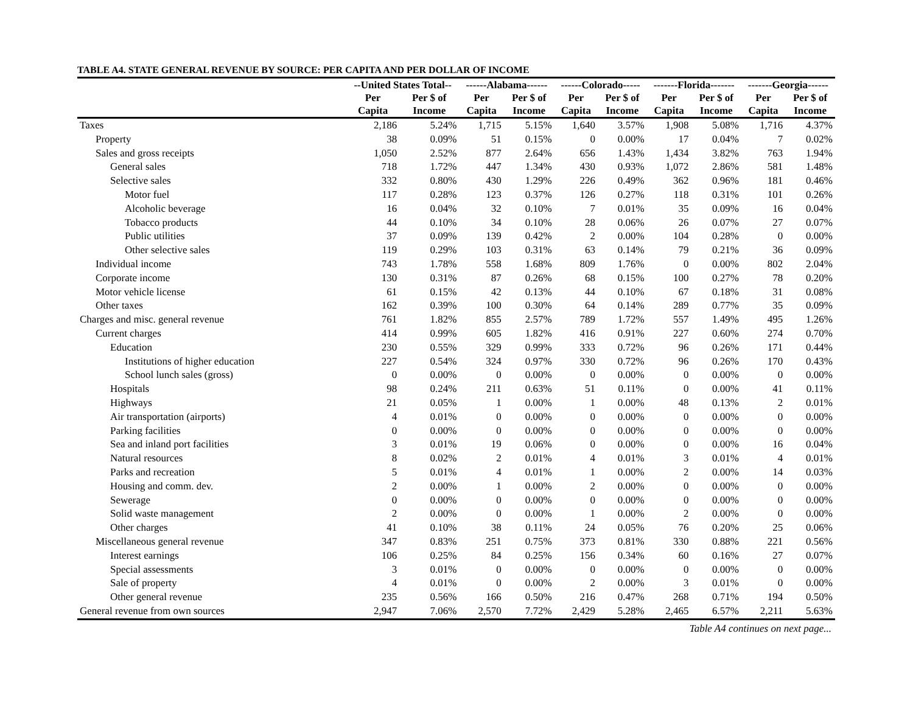TABLE A4. STATE GENERAL REVENUE BY SOURCE: PER CAPITA AND PER DOLLAR OF INCOME
| | --United States Total-- | | ------Alabama------ | | ------Colorado----- | | -------Florida------- | | -------Georgia------ | |
| --- | --- | --- | --- | --- | --- | --- | --- | --- | --- | --- |
| | Per Capita | Per $ of Income | Per Capita | Per $ of Income | Per Capita | Per $ of Income | Per Capita | Per $ of Income | Per Capita | Per $ of Income |
| Taxes | 2,186 | 5.24% | 1,715 | 5.15% | 1,640 | 3.57% | 1,908 | 5.08% | 1,716 | 4.37% |
| Property | 38 | 0.09% | 51 | 0.15% | 0 | 0.00% | 17 | 0.04% | 7 | 0.02% |
| Sales and gross receipts | 1,050 | 2.52% | 877 | 2.64% | 656 | 1.43% | 1,434 | 3.82% | 763 | 1.94% |
| General sales | 718 | 1.72% | 447 | 1.34% | 430 | 0.93% | 1,072 | 2.86% | 581 | 1.48% |
| Selective sales | 332 | 0.80% | 430 | 1.29% | 226 | 0.49% | 362 | 0.96% | 181 | 0.46% |
| Motor fuel | 117 | 0.28% | 123 | 0.37% | 126 | 0.27% | 118 | 0.31% | 101 | 0.26% |
| Alcoholic beverage | 16 | 0.04% | 32 | 0.10% | 7 | 0.01% | 35 | 0.09% | 16 | 0.04% |
| Tobacco products | 44 | 0.10% | 34 | 0.10% | 28 | 0.06% | 26 | 0.07% | 27 | 0.07% |
| Public utilities | 37 | 0.09% | 139 | 0.42% | 2 | 0.00% | 104 | 0.28% | 0 | 0.00% |
| Other selective sales | 119 | 0.29% | 103 | 0.31% | 63 | 0.14% | 79 | 0.21% | 36 | 0.09% |
| Individual income | 743 | 1.78% | 558 | 1.68% | 809 | 1.76% | 0 | 0.00% | 802 | 2.04% |
| Corporate income | 130 | 0.31% | 87 | 0.26% | 68 | 0.15% | 100 | 0.27% | 78 | 0.20% |
| Motor vehicle license | 61 | 0.15% | 42 | 0.13% | 44 | 0.10% | 67 | 0.18% | 31 | 0.08% |
| Other taxes | 162 | 0.39% | 100 | 0.30% | 64 | 0.14% | 289 | 0.77% | 35 | 0.09% |
| Charges and misc. general revenue | 761 | 1.82% | 855 | 2.57% | 789 | 1.72% | 557 | 1.49% | 495 | 1.26% |
| Current charges | 414 | 0.99% | 605 | 1.82% | 416 | 0.91% | 227 | 0.60% | 274 | 0.70% |
| Education | 230 | 0.55% | 329 | 0.99% | 333 | 0.72% | 96 | 0.26% | 171 | 0.44% |
| Institutions of higher education | 227 | 0.54% | 324 | 0.97% | 330 | 0.72% | 96 | 0.26% | 170 | 0.43% |
| School lunch sales (gross) | 0 | 0.00% | 0 | 0.00% | 0 | 0.00% | 0 | 0.00% | 0 | 0.00% |
| Hospitals | 98 | 0.24% | 211 | 0.63% | 51 | 0.11% | 0 | 0.00% | 41 | 0.11% |
| Highways | 21 | 0.05% | 1 | 0.00% | 1 | 0.00% | 48 | 0.13% | 2 | 0.01% |
| Air transportation (airports) | 4 | 0.01% | 0 | 0.00% | 0 | 0.00% | 0 | 0.00% | 0 | 0.00% |
| Parking facilities | 0 | 0.00% | 0 | 0.00% | 0 | 0.00% | 0 | 0.00% | 0 | 0.00% |
| Sea and inland port facilities | 3 | 0.01% | 19 | 0.06% | 0 | 0.00% | 0 | 0.00% | 16 | 0.04% |
| Natural resources | 8 | 0.02% | 2 | 0.01% | 4 | 0.01% | 3 | 0.01% | 4 | 0.01% |
| Parks and recreation | 5 | 0.01% | 4 | 0.01% | 1 | 0.00% | 2 | 0.00% | 14 | 0.03% |
| Housing and comm. dev. | 2 | 0.00% | 1 | 0.00% | 2 | 0.00% | 0 | 0.00% | 0 | 0.00% |
| Sewerage | 0 | 0.00% | 0 | 0.00% | 0 | 0.00% | 0 | 0.00% | 0 | 0.00% |
| Solid waste management | 2 | 0.00% | 0 | 0.00% | 1 | 0.00% | 2 | 0.00% | 0 | 0.00% |
| Other charges | 41 | 0.10% | 38 | 0.11% | 24 | 0.05% | 76 | 0.20% | 25 | 0.06% |
| Miscellaneous general revenue | 347 | 0.83% | 251 | 0.75% | 373 | 0.81% | 330 | 0.88% | 221 | 0.56% |
| Interest earnings | 106 | 0.25% | 84 | 0.25% | 156 | 0.34% | 60 | 0.16% | 27 | 0.07% |
| Special assessments | 3 | 0.01% | 0 | 0.00% | 0 | 0.00% | 0 | 0.00% | 0 | 0.00% |
| Sale of property | 4 | 0.01% | 0 | 0.00% | 2 | 0.00% | 3 | 0.01% | 0 | 0.00% |
| Other general revenue | 235 | 0.56% | 166 | 0.50% | 216 | 0.47% | 268 | 0.71% | 194 | 0.50% |
| General revenue from own sources | 2,947 | 7.06% | 2,570 | 7.72% | 2,429 | 5.28% | 2,465 | 6.57% | 2,211 | 5.63% |
Table A4 continues on next page...